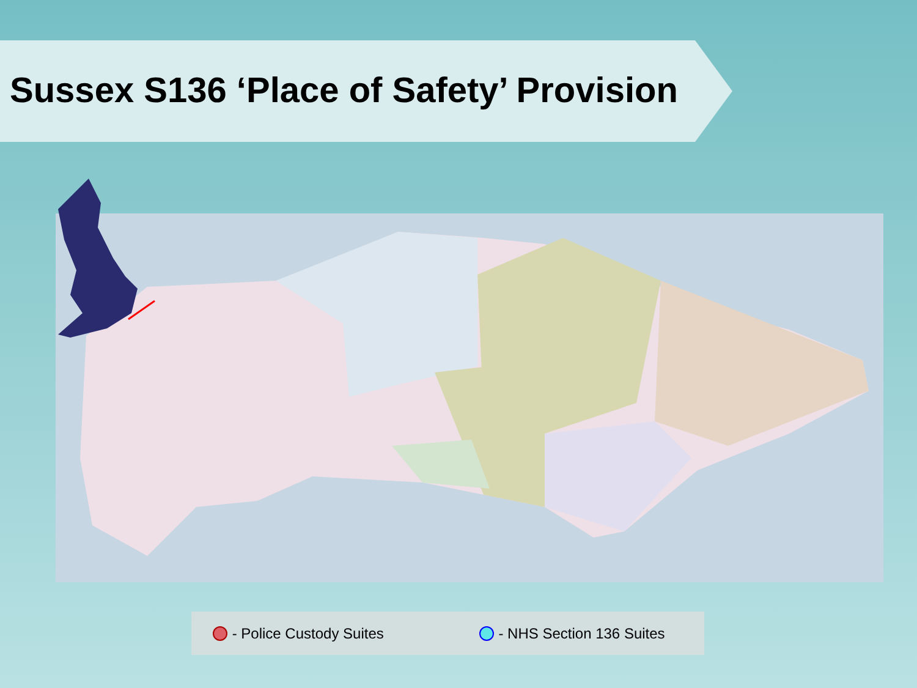Sussex S136 ‘Place of Safety’ Provision
CRAWLEY Crawley East Grinstead Horsham MID SUSSEX & HORSHAM Southwater Crowborough HIGH WEALD Billingshurst Haywards Heath Midhurst Uckfield Heathfield Rye HASTINGS & ROTHER Burgess Hill Battle Storrington Henfield HAVENS & LEWES COASTAL WEST SUSSEX Steyning Lewes Hailsham Arundel BRIGHTON & HOVE Bexhill Hastings Chichester Hove Brighton Polegate Shoreham-by-Sea Worthing EASTBOURNE, HAILSHAM & SEAFORD Littlehampton Seaford Eastbourne Bognor Regis Selsey
- Police Custody Suites - NHS Section 136 Suites